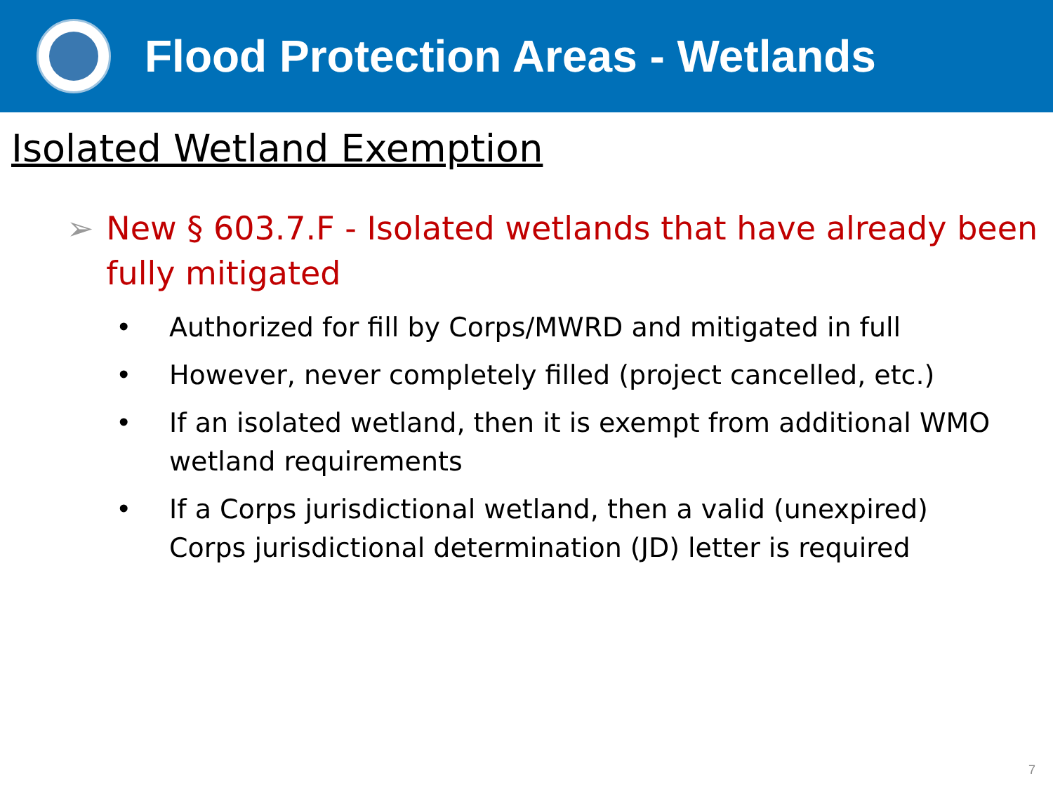Flood Protection Areas - Wetlands
Isolated Wetland Exemption
➢ New § 603.7.F - Isolated wetlands that have already been fully mitigated
• Authorized for fill by Corps/MWRD and mitigated in full
• However, never completely filled (project cancelled, etc.)
• If an isolated wetland, then it is exempt from additional WMO wetland requirements
• If a Corps jurisdictional wetland, then a valid (unexpired) Corps jurisdictional determination (JD) letter is required
7